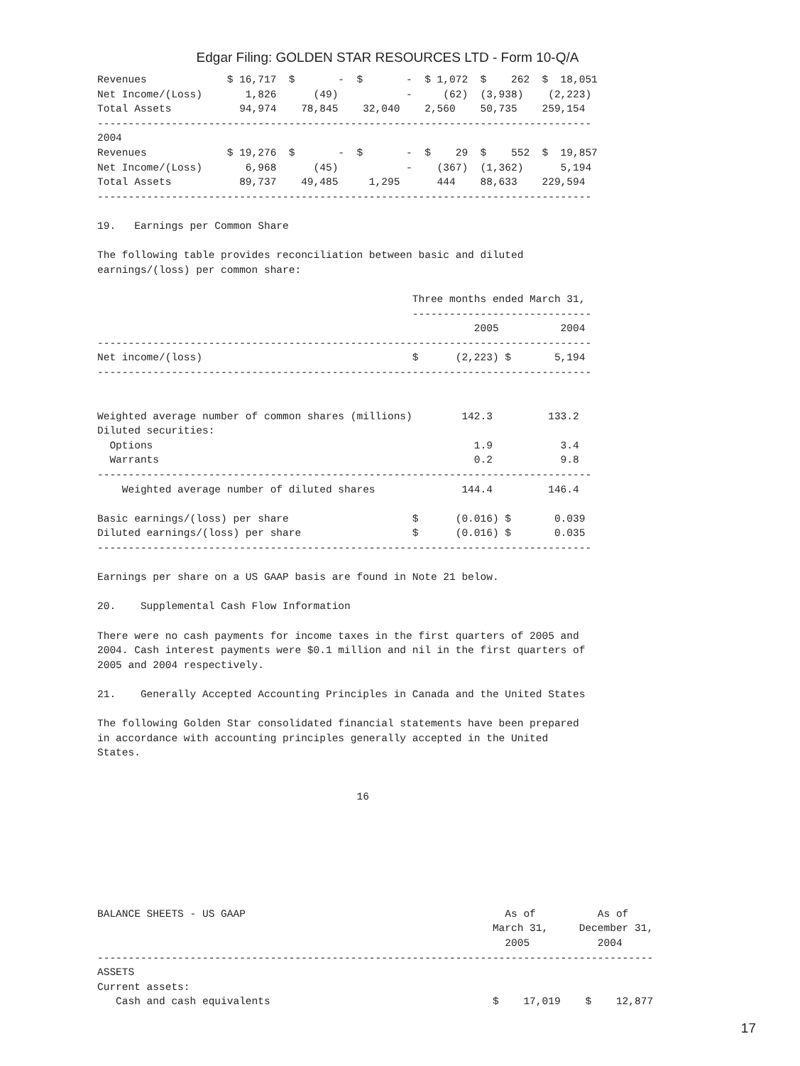Edgar Filing: GOLDEN STAR RESOURCES LTD - Form 10-Q/A
Revenues             $ 16,717  $       -  $       -  $ 1,072  $    262  $  18,051
Net Income/(Loss)       1,826      (49)           -     (62)  (3,938)    (2,223)
Total Assets           94,974    78,845    32,040    2,560    50,735    259,154
--------------------------------------------------------------------------------
2004
Revenues             $ 19,276  $       -  $       -  $    29  $    552  $  19,857
Net Income/(Loss)       6,968      (45)           -    (367)  (1,362)      5,194
Total Assets           89,737    49,485     1,295      444    88,633    229,594
--------------------------------------------------------------------------------

19.   Earnings per Common Share

The following table provides reconciliation between basic and diluted
earnings/(loss) per common share:

                                                   Three months ended March 31,
                                                   -----------------------------
                                                             2005          2004
--------------------------------------------------------------------------------
Net income/(loss)                                  $      (2,223) $       5,194
--------------------------------------------------------------------------------


Weighted average number of common shares (millions)        142.3         133.2
Diluted securities:
  Options                                                    1.9           3.4
  Warrants                                                   0.2           9.8
--------------------------------------------------------------------------------
    Weighted average number of diluted shares              144.4         146.4

Basic earnings/(loss) per share                    $      (0.016) $       0.039
Diluted earnings/(loss) per share                  $      (0.016) $       0.035
--------------------------------------------------------------------------------

Earnings per share on a US GAAP basis are found in Note 21 below.

20.    Supplemental Cash Flow Information

There were no cash payments for income taxes in the first quarters of 2005 and
2004. Cash interest payments were $0.1 million and nil in the first quarters of
2005 and 2004 respectively.

21.    Generally Accepted Accounting Principles in Canada and the United States

The following Golden Star consolidated financial statements have been prepared
in accordance with accounting principles generally accepted in the United
States.


                                          16







BALANCE SHEETS - US GAAP                                          As of          As of
                                                                March 31,     December 31,
                                                                  2005           2004
------------------------------------------------------------------------------------------
ASSETS
Current assets:
   Cash and cash equivalents                                    $    17,019    $    12,877
17